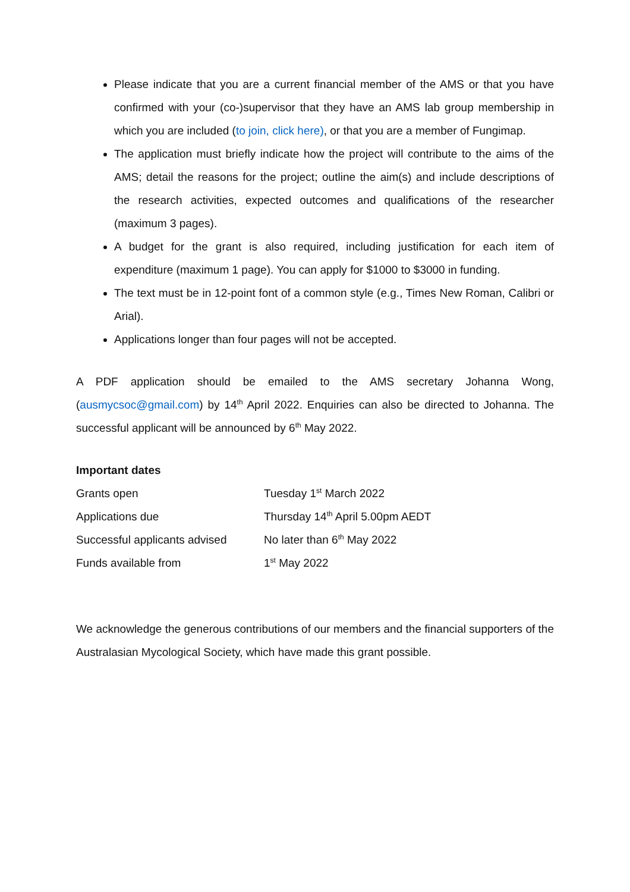Please indicate that you are a current financial member of the AMS or that you have confirmed with your (co-)supervisor that they have an AMS lab group membership in which you are included (to join, click here), or that you are a member of Fungimap.
The application must briefly indicate how the project will contribute to the aims of the AMS; detail the reasons for the project; outline the aim(s) and include descriptions of the research activities, expected outcomes and qualifications of the researcher (maximum 3 pages).
A budget for the grant is also required, including justification for each item of expenditure (maximum 1 page). You can apply for $1000 to $3000 in funding.
The text must be in 12-point font of a common style (e.g., Times New Roman, Calibri or Arial).
Applications longer than four pages will not be accepted.
A PDF application should be emailed to the AMS secretary Johanna Wong, (ausmycsoc@gmail.com) by 14<sup>th</sup> April 2022. Enquiries can also be directed to Johanna. The successful applicant will be announced by 6<sup>th</sup> May 2022.
Important dates
| Grants open | Tuesday 1<sup>st</sup> March 2022 |
| Applications due | Thursday 14<sup>th</sup> April 5.00pm AEDT |
| Successful applicants advised | No later than 6<sup>th</sup> May 2022 |
| Funds available from | 1<sup>st</sup> May 2022 |
We acknowledge the generous contributions of our members and the financial supporters of the Australasian Mycological Society, which have made this grant possible.